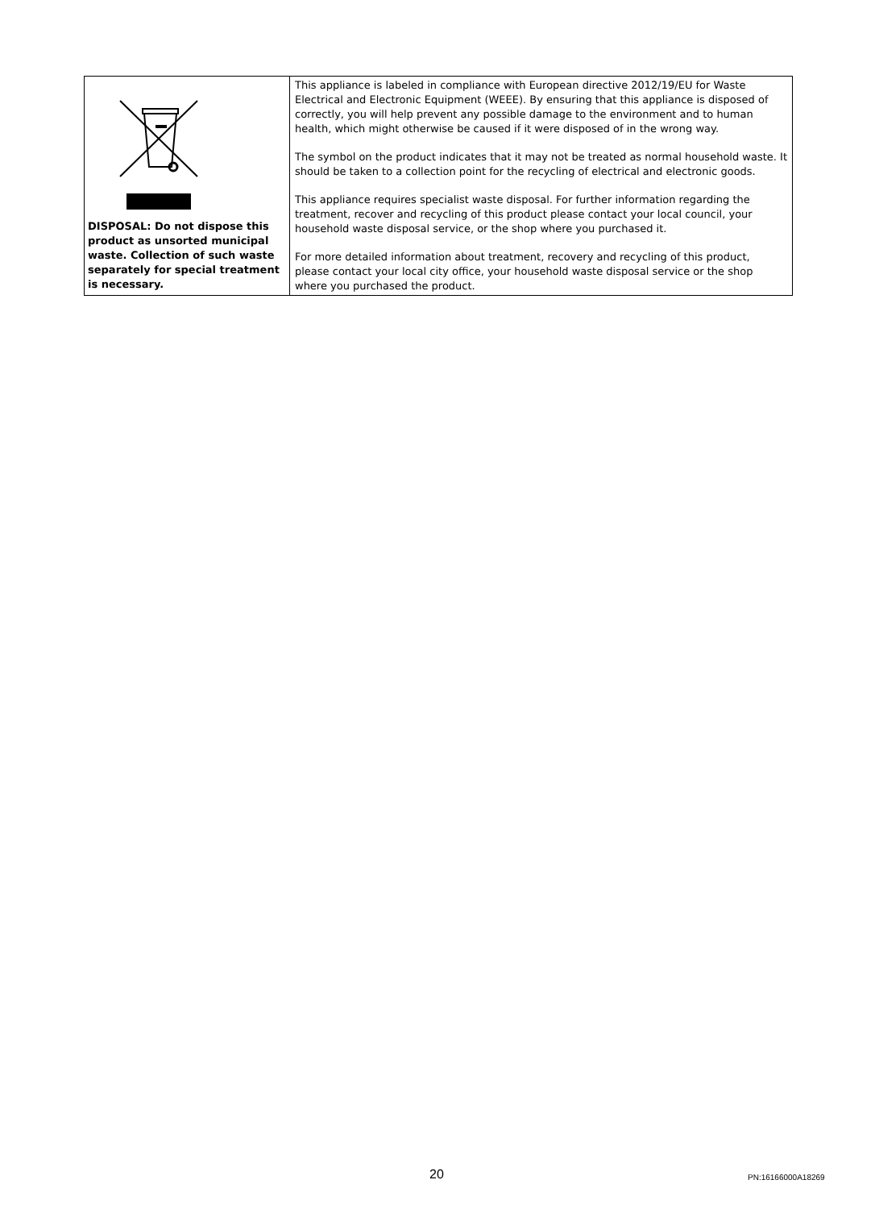| DISPOSAL: Do not dispose this product as unsorted municipal waste. Collection of such waste separately for special treatment is necessary. | This appliance is labeled in compliance with European directive 2012/19/EU for Waste Electrical and Electronic Equipment (WEEE). By ensuring that this appliance is disposed of correctly, you will help prevent any possible damage to the environment and to human health, which might otherwise be caused if it were disposed of in the wrong way. The symbol on the product indicates that it may not be treated as normal household waste. It should be taken to a collection point for the recycling of electrical and electronic goods. This appliance requires specialist waste disposal. For further information regarding the treatment, recover and recycling of this product please contact your local council, your household waste disposal service, or the shop where you purchased it. For more detailed information about treatment, recovery and recycling of this product, please contact your local city office, your household waste disposal service or the shop where you purchased the product. |
20 PN:16166000A18269